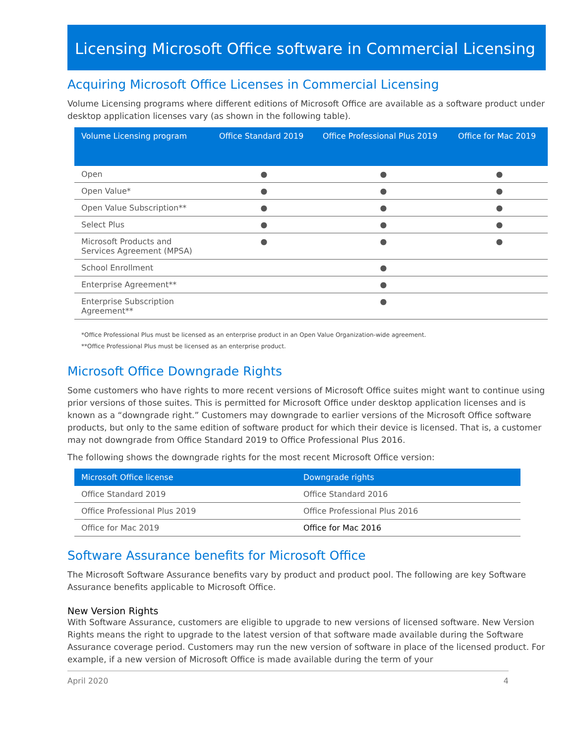Licensing Microsoft Office software in Commercial Licensing
Acquiring Microsoft Office Licenses in Commercial Licensing
Volume Licensing programs where different editions of Microsoft Office are available as a software product under desktop application licenses vary (as shown in the following table).
| Volume Licensing program | Office Standard 2019 | Office Professional Plus 2019 | Office for Mac 2019 |
| --- | --- | --- | --- |
| Open | ● | ● | ● |
| Open Value* | ● | ● | ● |
| Open Value Subscription** | ● | ● | ● |
| Select Plus | ● | ● | ● |
| Microsoft Products and Services Agreement (MPSA) | ● | ● | ● |
| School Enrollment | | ● | |
| Enterprise Agreement** | | ● | |
| Enterprise Subscription Agreement** | | ● | |
*Office Professional Plus must be licensed as an enterprise product in an Open Value Organization-wide agreement.
**Office Professional Plus must be licensed as an enterprise product.
Microsoft Office Downgrade Rights
Some customers who have rights to more recent versions of Microsoft Office suites might want to continue using prior versions of those suites. This is permitted for Microsoft Office under desktop application licenses and is known as a “downgrade right.” Customers may downgrade to earlier versions of the Microsoft Office software products, but only to the same edition of software product for which their device is licensed. That is, a customer may not downgrade from Office Standard 2019 to Office Professional Plus 2016.
The following shows the downgrade rights for the most recent Microsoft Office version:
| Microsoft Office license | Downgrade rights |
| --- | --- |
| Office Standard 2019 | Office Standard 2016 |
| Office Professional Plus 2019 | Office Professional Plus 2016 |
| Office for Mac 2019 | Office for Mac 2016 |
Software Assurance benefits for Microsoft Office
The Microsoft Software Assurance benefits vary by product and product pool. The following are key Software Assurance benefits applicable to Microsoft Office.
New Version Rights
With Software Assurance, customers are eligible to upgrade to new versions of licensed software. New Version Rights means the right to upgrade to the latest version of that software made available during the Software Assurance coverage period. Customers may run the new version of software in place of the licensed product. For example, if a new version of Microsoft Office is made available during the term of your
April 2020 4